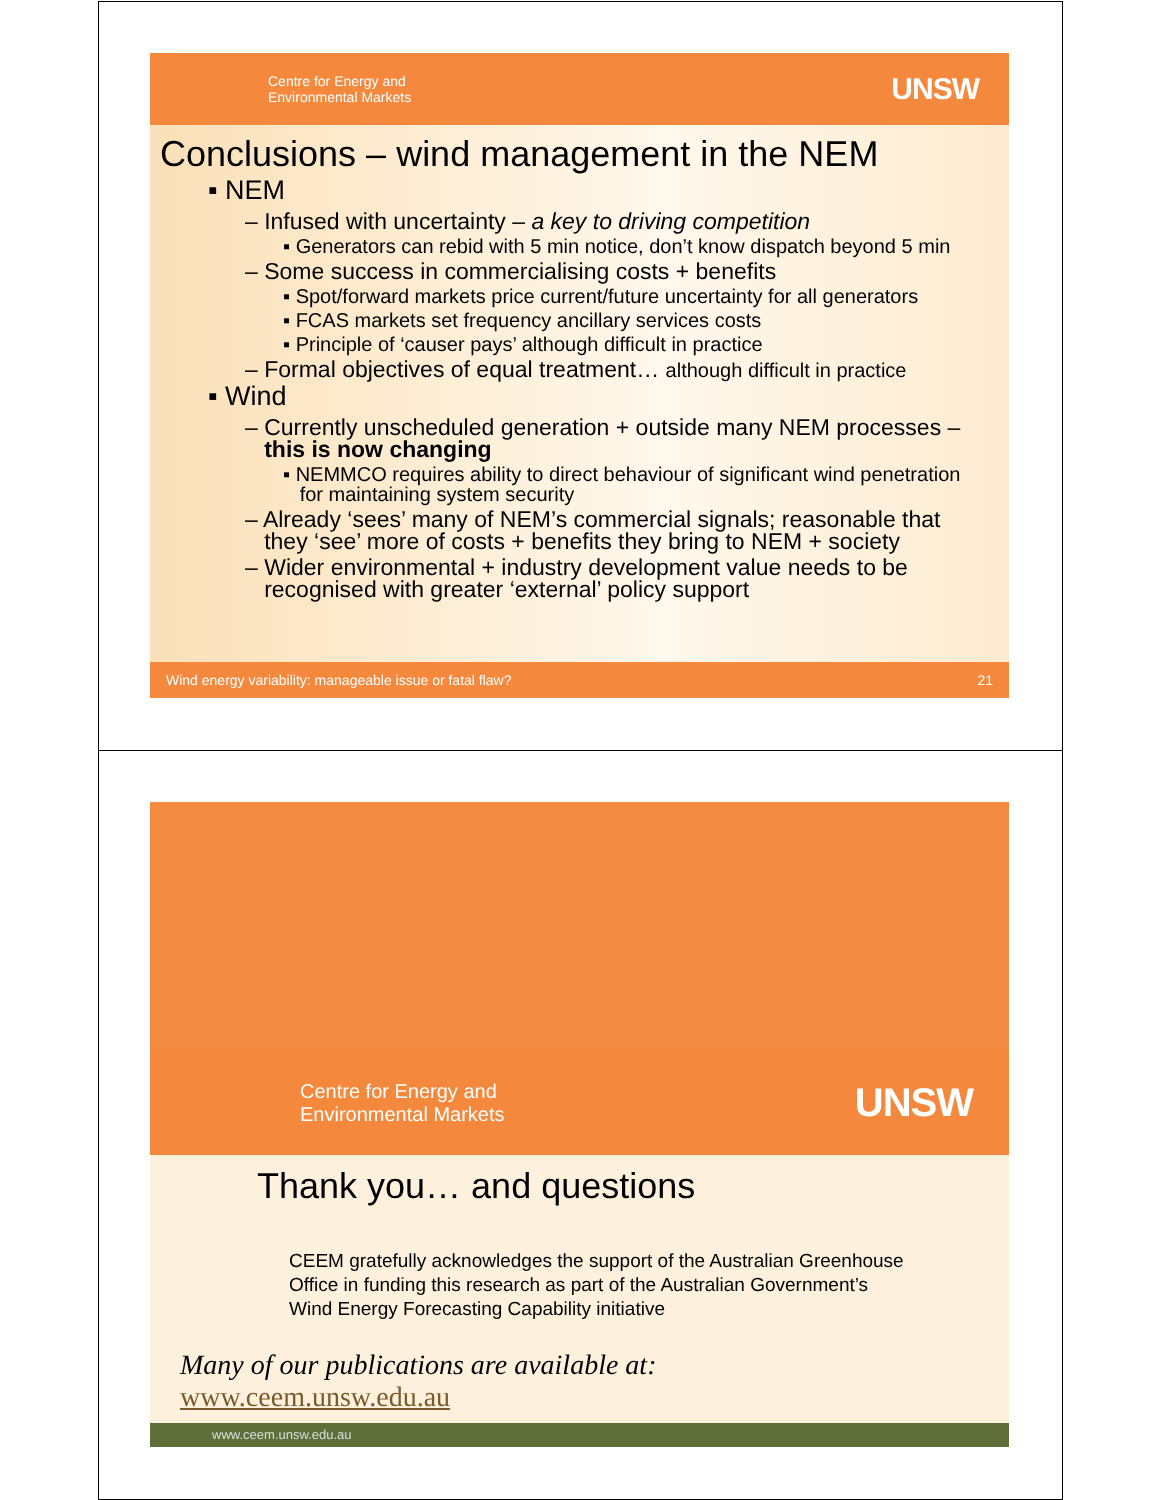Centre for Energy and
Environmental Markets
UNSW
Conclusions – wind management in the NEM
▪ NEM
– Infused with uncertainty – a key to driving competition
▪ Generators can rebid with 5 min notice, don’t know dispatch beyond 5 min
– Some success in commercialising costs + benefits
▪ Spot/forward markets price current/future uncertainty for all generators
▪ FCAS markets set frequency ancillary services costs
▪ Principle of ‘causer pays’ although difficult in practice
– Formal objectives of equal treatment… although difficult in practice
▪ Wind
– Currently unscheduled generation + outside many NEM processes –
this is now changing
▪ NEMMCO requires ability to direct behaviour of significant wind penetration
for maintaining system security
– Already ‘sees’ many of NEM’s commercial signals; reasonable that
they ‘see’ more of costs + benefits they bring to NEM + society
– Wider environmental + industry development value needs to be
recognised with greater ‘external’ policy support
Wind energy variability: manageable issue or fatal flaw? 21
Centre for Energy and
Environmental Markets
UNSW
Thank you… and questions
CEEM gratefully acknowledges the support of the Australian Greenhouse
Office in funding this research as part of the Australian Government’s
Wind Energy Forecasting Capability initiative
Many of our publications are available at:
www.ceem.unsw.edu.au
www.ceem.unsw.edu.au